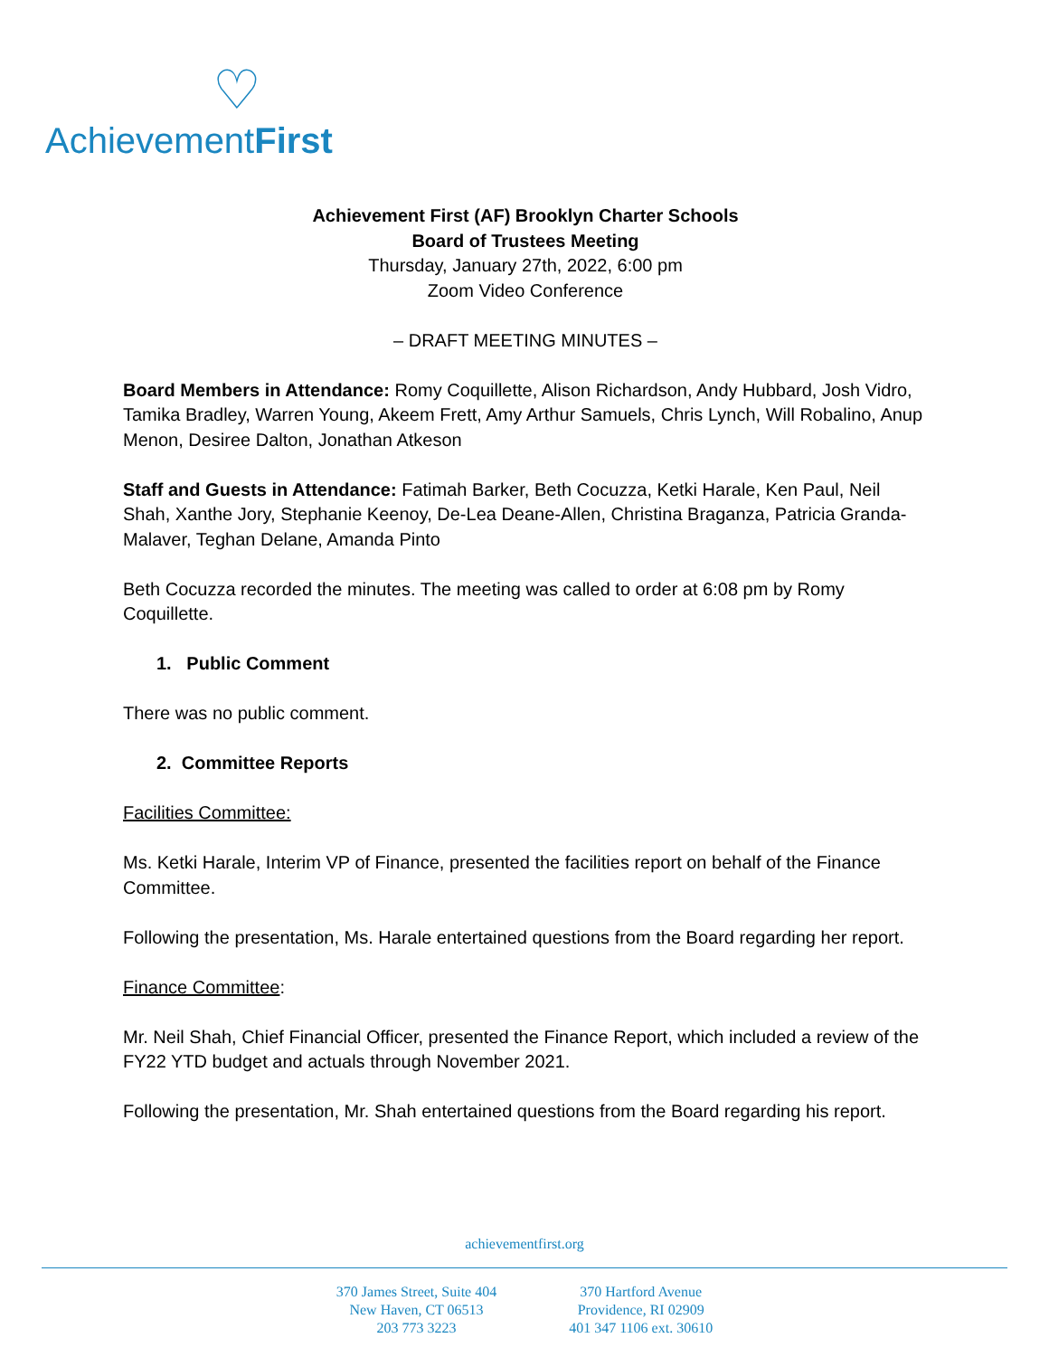♡
AchievementFirst
Achievement First (AF) Brooklyn Charter Schools
Board of Trustees Meeting
Thursday, January 27th, 2022, 6:00 pm
Zoom Video Conference
– DRAFT MEETING MINUTES –
Board Members in Attendance: Romy Coquillette, Alison Richardson, Andy Hubbard, Josh Vidro, Tamika Bradley, Warren Young, Akeem Frett, Amy Arthur Samuels, Chris Lynch, Will Robalino, Anup Menon, Desiree Dalton, Jonathan Atkeson
Staff and Guests in Attendance: Fatimah Barker, Beth Cocuzza, Ketki Harale, Ken Paul, Neil Shah, Xanthe Jory, Stephanie Keenoy, De-Lea Deane-Allen, Christina Braganza, Patricia Granda-Malaver, Teghan Delane, Amanda Pinto
Beth Cocuzza recorded the minutes. The meeting was called to order at 6:08 pm by Romy Coquillette.
1. Public Comment
There was no public comment.
2. Committee Reports
Facilities Committee:
Ms. Ketki Harale, Interim VP of Finance, presented the facilities report on behalf of the Finance Committee.
Following the presentation, Ms. Harale entertained questions from the Board regarding her report.
Finance Committee:
Mr. Neil Shah, Chief Financial Officer, presented the Finance Report, which included a review of the FY22 YTD budget and actuals through November 2021.
Following the presentation, Mr. Shah entertained questions from the Board regarding his report.
achievementfirst.org
370 James Street, Suite 404
New Haven, CT 06513
203 773 3223
370 Hartford Avenue
Providence, RI 02909
401 347 1106 ext. 30610